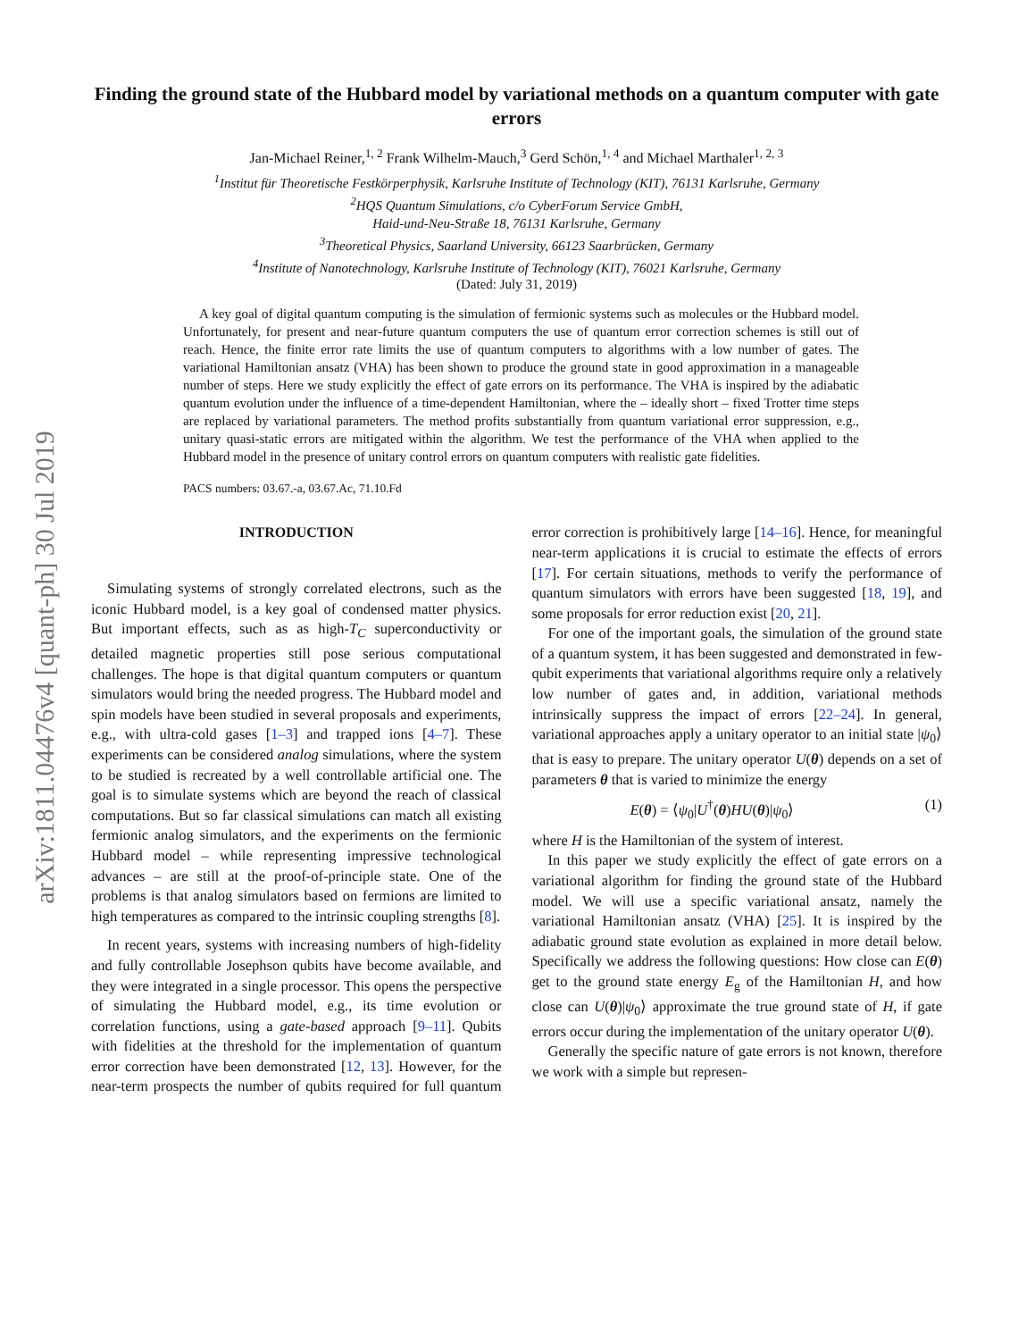arXiv:1811.04476v4 [quant-ph] 30 Jul 2019
Finding the ground state of the Hubbard model by variational methods on a quantum computer with gate errors
Jan-Michael Reiner,<sup>1, 2</sup> Frank Wilhelm-Mauch,<sup>3</sup> Gerd Schön,<sup>1, 4</sup> and Michael Marthaler<sup>1, 2, 3</sup>
<sup>1</sup> Institut für Theoretische Festkörperphysik, Karlsruhe Institute of Technology (KIT), 76131 Karlsruhe, Germany
<sup>2</sup>HQS Quantum Simulations, c/o CyberForum Service GmbH,
Haid-und-Neu-Straße 18, 76131 Karlsruhe, Germany
<sup>3</sup> Theoretical Physics, Saarland University, 66123 Saarbrücken, Germany
<sup>4</sup> Institute of Nanotechnology, Karlsruhe Institute of Technology (KIT), 76021 Karlsruhe, Germany
(Dated: July 31, 2019)
A key goal of digital quantum computing is the simulation of fermionic systems such as molecules or the Hubbard model. Unfortunately, for present and near-future quantum computers the use of quantum error correction schemes is still out of reach. Hence, the finite error rate limits the use of quantum computers to algorithms with a low number of gates. The variational Hamiltonian ansatz (VHA) has been shown to produce the ground state in good approximation in a manageable number of steps. Here we study explicitly the effect of gate errors on its performance. The VHA is inspired by the adiabatic quantum evolution under the influence of a time-dependent Hamiltonian, where the – ideally short – fixed Trotter time steps are replaced by variational parameters. The method profits substantially from quantum variational error suppression, e.g., unitary quasi-static errors are mitigated within the algorithm. We test the performance of the VHA when applied to the Hubbard model in the presence of unitary control errors on quantum computers with realistic gate fidelities.
PACS numbers: 03.67.-a, 03.67.Ac, 71.10.Fd
INTRODUCTION
Simulating systems of strongly correlated electrons, such as the iconic Hubbard model, is a key goal of condensed matter physics. But important effects, such as as high-T<sub>C</sub> superconductivity or detailed magnetic properties still pose serious computational challenges. The hope is that digital quantum computers or quantum simulators would bring the needed progress. The Hubbard model and spin models have been studied in several proposals and experiments, e.g., with ultra-cold gases [1–3] and trapped ions [4–7]. These experiments can be considered analog simulations, where the system to be studied is recreated by a well controllable artificial one. The goal is to simulate systems which are beyond the reach of classical computations. But so far classical simulations can match all existing fermionic analog simulators, and the experiments on the fermionic Hubbard model – while representing impressive technological advances – are still at the proof-of-principle state. One of the problems is that analog simulators based on fermions are limited to high temperatures as compared to the intrinsic coupling strengths [8].
In recent years, systems with increasing numbers of high-fidelity and fully controllable Josephson qubits have become available, and they were integrated in a single processor. This opens the perspective of simulating the Hubbard model, e.g., its time evolution or correlation functions, using a gate-based approach [9–11]. Qubits with fidelities at the threshold for the implementation of quantum error correction have been demonstrated [12, 13]. However, for the near-term prospects the number of qubits required for full quantum error correction is prohibitively large [14–16]. Hence, for meaningful near-term applications it is crucial to estimate the effects of errors [17]. For certain situations, methods to verify the performance of quantum simulators with errors have been suggested [18, 19], and some proposals for error reduction exist [20, 21].
For one of the important goals, the simulation of the ground state of a quantum system, it has been suggested and demonstrated in few-qubit experiments that variational algorithms require only a relatively low number of gates and, in addition, variational methods intrinsically suppress the impact of errors [22–24]. In general, variational approaches apply a unitary operator to an initial state |ψ<sub>0</sub>⟩ that is easy to prepare. The unitary operator U(θ) depends on a set of parameters θ that is varied to minimize the energy
E(θ) = ⟨ψ<sub>0</sub>|U<sup>†</sup>(θ)HU(θ)|ψ<sub>0</sub>⟩ (1)
where H is the Hamiltonian of the system of interest.
In this paper we study explicitly the effect of gate errors on a variational algorithm for finding the ground state of the Hubbard model. We will use a specific variational ansatz, namely the variational Hamiltonian ansatz (VHA) [25]. It is inspired by the adiabatic ground state evolution as explained in more detail below. Specifically we address the following questions: How close can E(θ) get to the ground state energy E<sub>g</sub> of the Hamiltonian H, and how close can U(θ)|ψ<sub>0</sub>⟩ approximate the true ground state of H, if gate errors occur during the implementation of the unitary operator U(θ).
Generally the specific nature of gate errors is not known, therefore we work with a simple but represen-